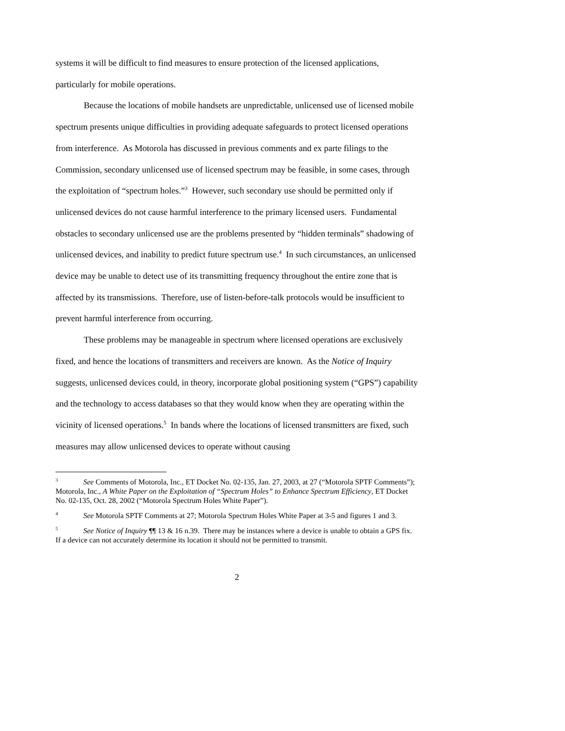systems it will be difficult to find measures to ensure protection of the licensed applications, particularly for mobile operations.
Because the locations of mobile handsets are unpredictable, unlicensed use of licensed mobile spectrum presents unique difficulties in providing adequate safeguards to protect licensed operations from interference. As Motorola has discussed in previous comments and ex parte filings to the Commission, secondary unlicensed use of licensed spectrum may be feasible, in some cases, through the exploitation of “spectrum holes.”<sup>3</sup> However, such secondary use should be permitted only if unlicensed devices do not cause harmful interference to the primary licensed users. Fundamental obstacles to secondary unlicensed use are the problems presented by “hidden terminals” shadowing of unlicensed devices, and inability to predict future spectrum use.<sup>4</sup> In such circumstances, an unlicensed device may be unable to detect use of its transmitting frequency throughout the entire zone that is affected by its transmissions. Therefore, use of listen-before-talk protocols would be insufficient to prevent harmful interference from occurring.
These problems may be manageable in spectrum where licensed operations are exclusively fixed, and hence the locations of transmitters and receivers are known. As the Notice of Inquiry suggests, unlicensed devices could, in theory, incorporate global positioning system (“GPS”) capability and the technology to access databases so that they would know when they are operating within the vicinity of licensed operations.<sup>5</sup> In bands where the locations of licensed transmitters are fixed, such measures may allow unlicensed devices to operate without causing
<sup>3</sup> See Comments of Motorola, Inc., ET Docket No. 02-135, Jan. 27, 2003, at 27 (“Motorola SPTF Comments”); Motorola, Inc., A White Paper on the Exploitation of “Spectrum Holes” to Enhance Spectrum Efficiency, ET Docket No. 02-135, Oct. 28, 2002 (“Motorola Spectrum Holes White Paper”).
<sup>4</sup> See Motorola SPTF Comments at 27; Motorola Spectrum Holes White Paper at 3-5 and figures 1 and 3.
<sup>5</sup> See Notice of Inquiry ¶¶ 13 & 16 n.39. There may be instances where a device is unable to obtain a GPS fix. If a device can not accurately determine its location it should not be permitted to transmit.
2